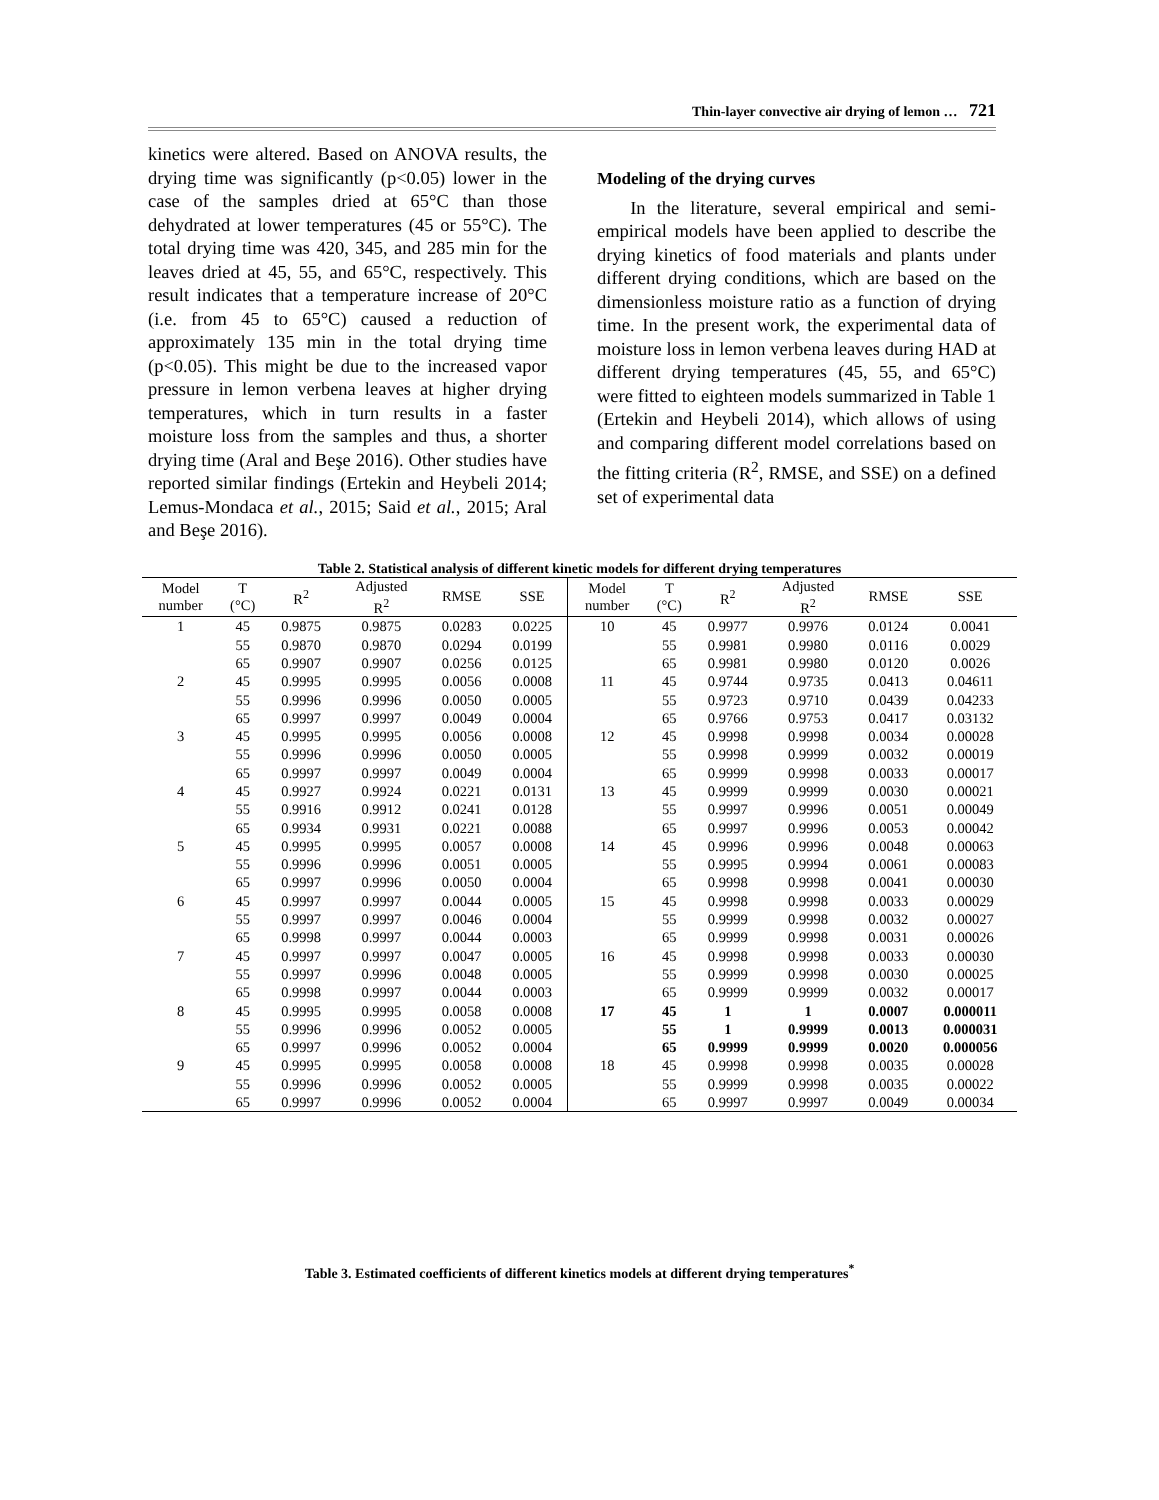Thin-layer convective air drying of lemon … 721
kinetics were altered. Based on ANOVA results, the drying time was significantly (p<0.05) lower in the case of the samples dried at 65°C than those dehydrated at lower temperatures (45 or 55°C). The total drying time was 420, 345, and 285 min for the leaves dried at 45, 55, and 65°C, respectively. This result indicates that a temperature increase of 20°C (i.e. from 45 to 65°C) caused a reduction of approximately 135 min in the total drying time (p<0.05). This might be due to the increased vapor pressure in lemon verbena leaves at higher drying temperatures, which in turn results in a faster moisture loss from the samples and thus, a shorter drying time (Aral and Beşe 2016). Other studies have reported similar findings (Ertekin and Heybeli 2014; Lemus-Mondaca et al., 2015; Said et al., 2015; Aral and Beşe 2016).
Modeling of the drying curves
In the literature, several empirical and semi-empirical models have been applied to describe the drying kinetics of food materials and plants under different drying conditions, which are based on the dimensionless moisture ratio as a function of drying time. In the present work, the experimental data of moisture loss in lemon verbena leaves during HAD at different drying temperatures (45, 55, and 65°C) were fitted to eighteen models summarized in Table 1 (Ertekin and Heybeli 2014), which allows of using and comparing different model correlations based on the fitting criteria (R<sup>2</sup>, RMSE, and SSE) on a defined set of experimental data
Table 2. Statistical analysis of different kinetic models for different drying temperatures
| Model number | T (°C) | R<sup>2</sup> | Adjusted R<sup>2</sup> | RMSE | SSE | Model number | T (°C) | R<sup>2</sup> | Adjusted R<sup>2</sup> | RMSE | SSE |
| --- | --- | --- | --- | --- | --- | --- | --- | --- | --- | --- | --- |
| 1 | 45 | 0.9875 | 0.9875 | 0.0283 | 0.0225 | 10 | 45 | 0.9977 | 0.9976 | 0.0124 | 0.0041 |
| | 55 | 0.9870 | 0.9870 | 0.0294 | 0.0199 | | 55 | 0.9981 | 0.9980 | 0.0116 | 0.0029 |
| | 65 | 0.9907 | 0.9907 | 0.0256 | 0.0125 | | 65 | 0.9981 | 0.9980 | 0.0120 | 0.0026 |
| 2 | 45 | 0.9995 | 0.9995 | 0.0056 | 0.0008 | 11 | 45 | 0.9744 | 0.9735 | 0.0413 | 0.04611 |
| | 55 | 0.9996 | 0.9996 | 0.0050 | 0.0005 | | 55 | 0.9723 | 0.9710 | 0.0439 | 0.04233 |
| | 65 | 0.9997 | 0.9997 | 0.0049 | 0.0004 | | 65 | 0.9766 | 0.9753 | 0.0417 | 0.03132 |
| 3 | 45 | 0.9995 | 0.9995 | 0.0056 | 0.0008 | 12 | 45 | 0.9998 | 0.9998 | 0.0034 | 0.00028 |
| | 55 | 0.9996 | 0.9996 | 0.0050 | 0.0005 | | 55 | 0.9998 | 0.9999 | 0.0032 | 0.00019 |
| | 65 | 0.9997 | 0.9997 | 0.0049 | 0.0004 | | 65 | 0.9999 | 0.9998 | 0.0033 | 0.00017 |
| 4 | 45 | 0.9927 | 0.9924 | 0.0221 | 0.0131 | 13 | 45 | 0.9999 | 0.9999 | 0.0030 | 0.00021 |
| | 55 | 0.9916 | 0.9912 | 0.0241 | 0.0128 | | 55 | 0.9997 | 0.9996 | 0.0051 | 0.00049 |
| | 65 | 0.9934 | 0.9931 | 0.0221 | 0.0088 | | 65 | 0.9997 | 0.9996 | 0.0053 | 0.00042 |
| 5 | 45 | 0.9995 | 0.9995 | 0.0057 | 0.0008 | 14 | 45 | 0.9996 | 0.9996 | 0.0048 | 0.00063 |
| | 55 | 0.9996 | 0.9996 | 0.0051 | 0.0005 | | 55 | 0.9995 | 0.9994 | 0.0061 | 0.00083 |
| | 65 | 0.9997 | 0.9996 | 0.0050 | 0.0004 | | 65 | 0.9998 | 0.9998 | 0.0041 | 0.00030 |
| 6 | 45 | 0.9997 | 0.9997 | 0.0044 | 0.0005 | 15 | 45 | 0.9998 | 0.9998 | 0.0033 | 0.00029 |
| | 55 | 0.9997 | 0.9997 | 0.0046 | 0.0004 | | 55 | 0.9999 | 0.9998 | 0.0032 | 0.00027 |
| | 65 | 0.9998 | 0.9997 | 0.0044 | 0.0003 | | 65 | 0.9999 | 0.9998 | 0.0031 | 0.00026 |
| 7 | 45 | 0.9997 | 0.9997 | 0.0047 | 0.0005 | 16 | 45 | 0.9998 | 0.9998 | 0.0033 | 0.00030 |
| | 55 | 0.9997 | 0.9996 | 0.0048 | 0.0005 | | 55 | 0.9999 | 0.9998 | 0.0030 | 0.00025 |
| | 65 | 0.9998 | 0.9997 | 0.0044 | 0.0003 | | 65 | 0.9999 | 0.9999 | 0.0032 | 0.00017 |
| 8 | 45 | 0.9995 | 0.9995 | 0.0058 | 0.0008 | 17 | 45 | 1 | 1 | 0.0007 | 0.000011 |
| | 55 | 0.9996 | 0.9996 | 0.0052 | 0.0005 | | 55 | 1 | 0.9999 | 0.0013 | 0.000031 |
| | 65 | 0.9997 | 0.9996 | 0.0052 | 0.0004 | | 65 | 0.9999 | 0.9999 | 0.0020 | 0.000056 |
| 9 | 45 | 0.9995 | 0.9995 | 0.0058 | 0.0008 | 18 | 45 | 0.9998 | 0.9998 | 0.0035 | 0.00028 |
| | 55 | 0.9996 | 0.9996 | 0.0052 | 0.0005 | | 55 | 0.9999 | 0.9998 | 0.0035 | 0.00022 |
| | 65 | 0.9997 | 0.9996 | 0.0052 | 0.0004 | | 65 | 0.9997 | 0.9997 | 0.0049 | 0.00034 |
Table 3. Estimated coefficients of different kinetics models at different drying temperatures<sup>*</sup>